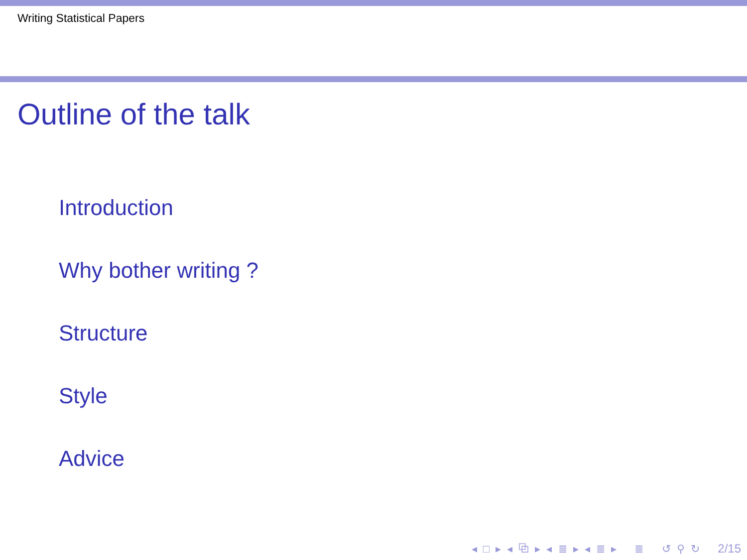Writing Statistical Papers
Outline of the talk
Introduction
Why bother writing ?
Structure
Style
Advice
◂ □ ▸ ◂ ⧉ ▸ ◂ ≣ ▸ ◂ ≣ ▸ ≣ ↺ ⚲ ↻ 2/15